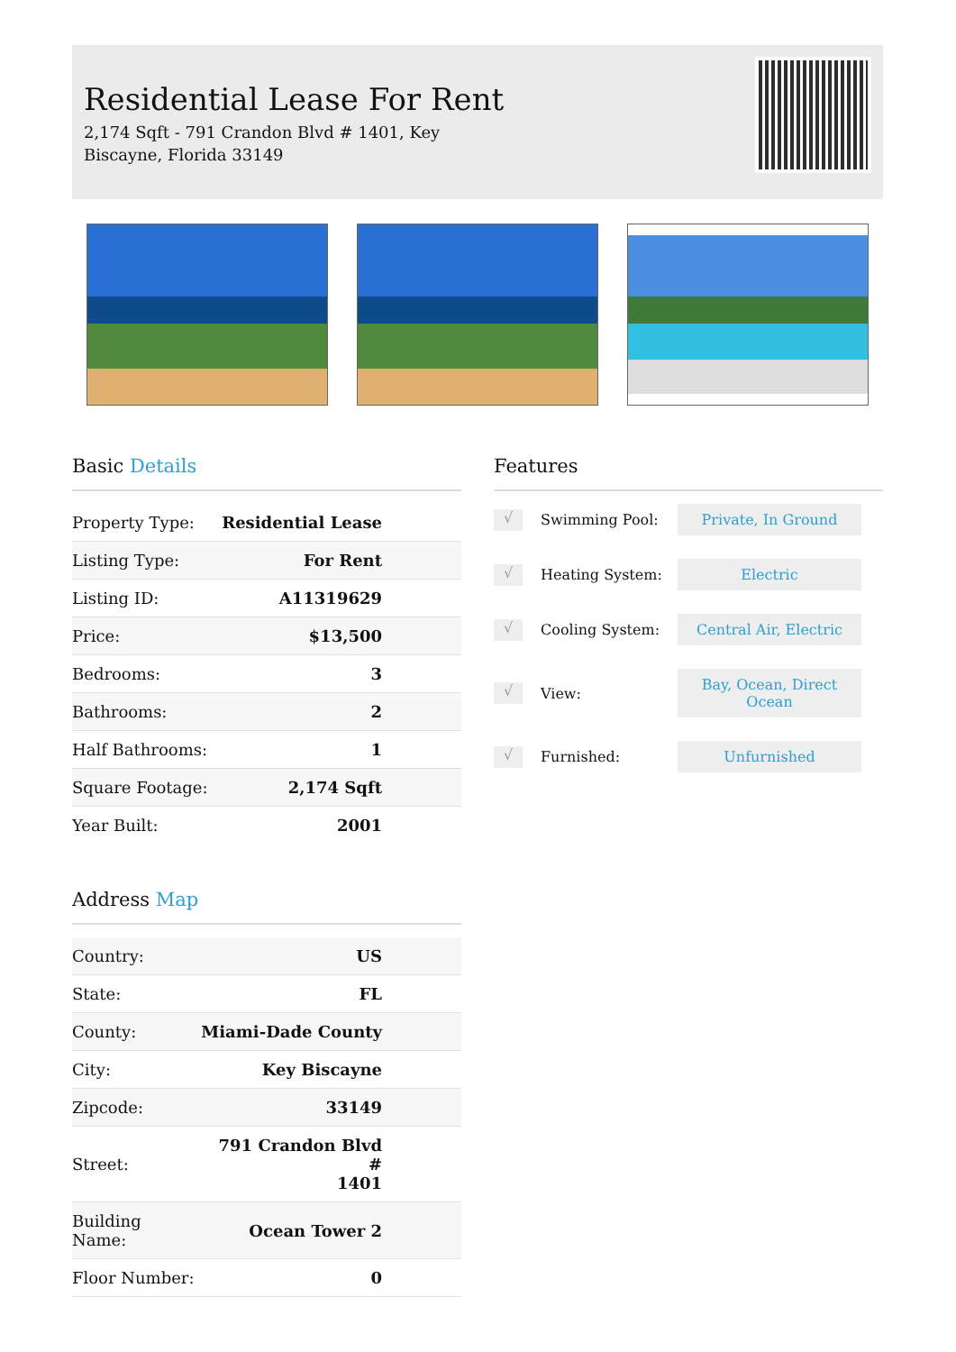Residential Lease For Rent
2,174 Sqft - 791 Crandon Blvd # 1401, Key Biscayne, Florida 33149
Basic Details
| Property Type: | Residential Lease |
| Listing Type: | For Rent |
| Listing ID: | A11319629 |
| Price: | $13,500 |
| Bedrooms: | 3 |
| Bathrooms: | 2 |
| Half Bathrooms: | 1 |
| Square Footage: | 2,174 Sqft |
| Year Built: | 2001 |
Address Map
| Country: | US |
| State: | FL |
| County: | Miami-Dade County |
| City: | Key Biscayne |
| Zipcode: | 33149 |
| Street: | 791 Crandon Blvd # 1401 |
| Building Name: | Ocean Tower 2 |
| Floor Number: | 0 |
Features
√
Swimming Pool:
Private, In Ground
√
Heating System:
Electric
√
Cooling System:
Central Air, Electric
√
View:
Bay, Ocean, Direct Ocean
√
Furnished:
Unfurnished